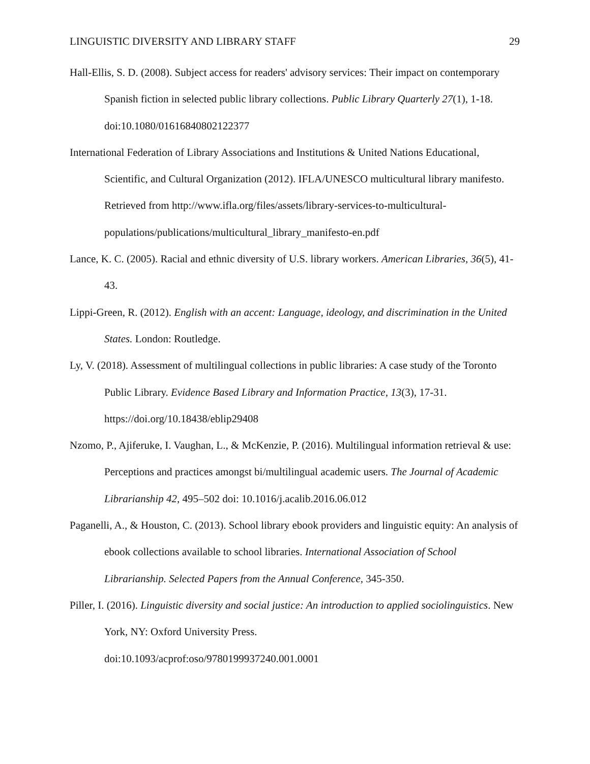LINGUISTIC DIVERSITY AND LIBRARY STAFF 29
Hall-Ellis, S. D. (2008). Subject access for readers' advisory services: Their impact on contemporary Spanish fiction in selected public library collections. Public Library Quarterly 27(1), 1-18. doi:10.1080/01616840802122377
International Federation of Library Associations and Institutions & United Nations Educational, Scientific, and Cultural Organization (2012). IFLA/UNESCO multicultural library manifesto. Retrieved from http://www.ifla.org/files/assets/library-services-to-multicultural-populations/publications/multicultural_library_manifesto-en.pdf
Lance, K. C. (2005). Racial and ethnic diversity of U.S. library workers. American Libraries, 36(5), 41-43.
Lippi-Green, R. (2012). English with an accent: Language, ideology, and discrimination in the United States. London: Routledge.
Ly, V. (2018). Assessment of multilingual collections in public libraries: A case study of the Toronto Public Library. Evidence Based Library and Information Practice, 13(3), 17-31. https://doi.org/10.18438/eblip29408
Nzomo, P., Ajiferuke, I. Vaughan, L., & McKenzie, P. (2016). Multilingual information retrieval & use: Perceptions and practices amongst bi/multilingual academic users. The Journal of Academic Librarianship 42, 495–502 doi: 10.1016/j.acalib.2016.06.012
Paganelli, A., & Houston, C. (2013). School library ebook providers and linguistic equity: An analysis of ebook collections available to school libraries. International Association of School Librarianship. Selected Papers from the Annual Conference, 345-350.
Piller, I. (2016). Linguistic diversity and social justice: An introduction to applied sociolinguistics. New York, NY: Oxford University Press.
doi:10.1093/acprof:oso/9780199937240.001.0001